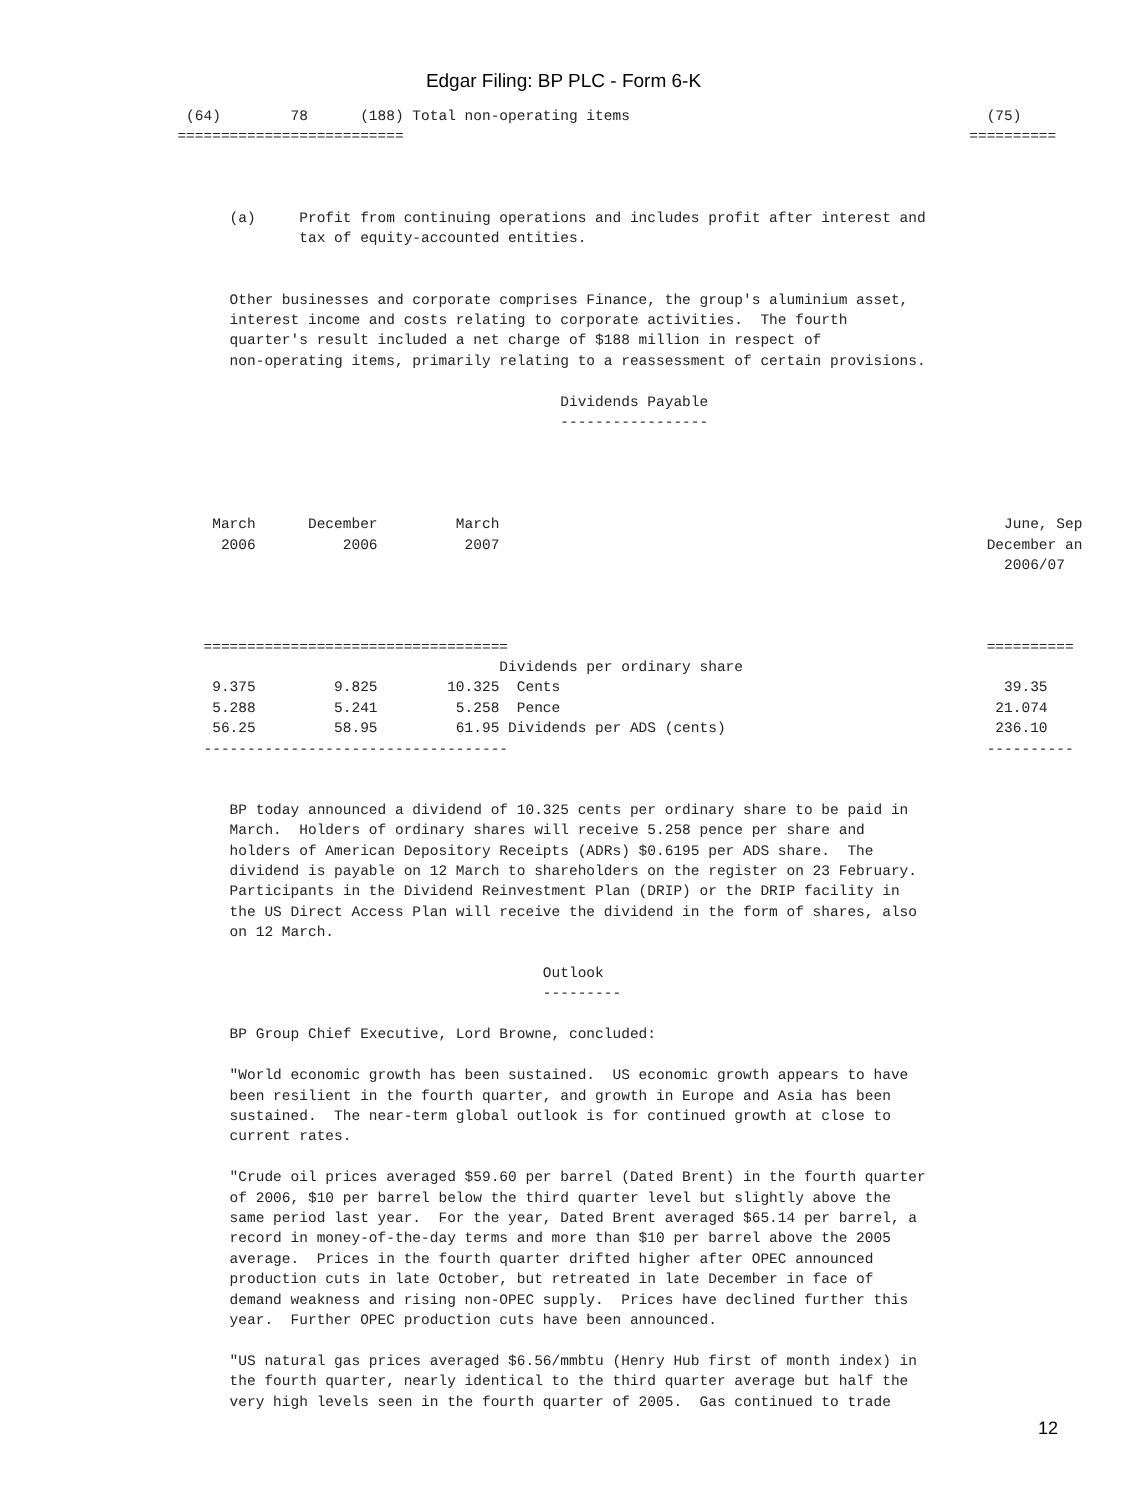Edgar Filing: BP PLC - Form 6-K
   (64)        78      (188) Total non-operating items                                         (75)
  ==========================                                                                 ==========



        (a)     Profit from continuing operations and includes profit after interest and
                tax of equity-accounted entities.


        Other businesses and corporate comprises Finance, the group's aluminium asset,
        interest income and costs relating to corporate activities.  The fourth
        quarter's result included a net charge of $188 million in respect of
        non-operating items, primarily relating to a reassessment of certain provisions.

                                              Dividends Payable
                                              -----------------




      March      December         March                                                          June, Sep
       2006          2006          2007                                                        December an
                                                                                                 2006/07



     ===================================                                                       ==========
                                       Dividends per ordinary share
      9.375         9.825        10.325  Cents                                                   39.35
      5.288         5.241         5.258  Pence                                                  21.074
      56.25         58.95         61.95 Dividends per ADS (cents)                               236.10
     -----------------------------------                                                       ----------


        BP today announced a dividend of 10.325 cents per ordinary share to be paid in
        March.  Holders of ordinary shares will receive 5.258 pence per share and
        holders of American Depository Receipts (ADRs) $0.6195 per ADS share.  The
        dividend is payable on 12 March to shareholders on the register on 23 February.
        Participants in the Dividend Reinvestment Plan (DRIP) or the DRIP facility in
        the US Direct Access Plan will receive the dividend in the form of shares, also
        on 12 March.

                                            Outlook
                                            ---------

        BP Group Chief Executive, Lord Browne, concluded:

        "World economic growth has been sustained.  US economic growth appears to have
        been resilient in the fourth quarter, and growth in Europe and Asia has been
        sustained.  The near-term global outlook is for continued growth at close to
        current rates.

        "Crude oil prices averaged $59.60 per barrel (Dated Brent) in the fourth quarter
        of 2006, $10 per barrel below the third quarter level but slightly above the
        same period last year.  For the year, Dated Brent averaged $65.14 per barrel, a
        record in money-of-the-day terms and more than $10 per barrel above the 2005
        average.  Prices in the fourth quarter drifted higher after OPEC announced
        production cuts in late October, but retreated in late December in face of
        demand weakness and rising non-OPEC supply.  Prices have declined further this
        year.  Further OPEC production cuts have been announced.

        "US natural gas prices averaged $6.56/mmbtu (Henry Hub first of month index) in
        the fourth quarter, nearly identical to the third quarter average but half the
        very high levels seen in the fourth quarter of 2005.  Gas continued to trade
12